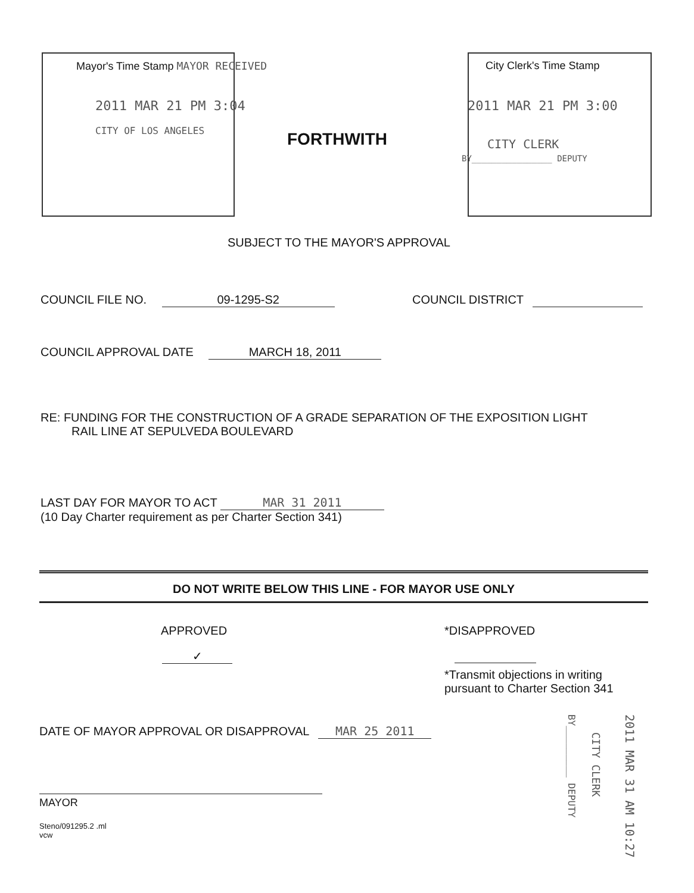Mayor's Time Stamp MAYOR RECEIVED
2011 MAR 21 PM 3:04
CITY OF LOS ANGELES FORTHWITH
City Clerk's Time Stamp
2011 MAR 21 PM 3:00
CITY CLERK
BY________________ DEPUTY
SUBJECT TO THE MAYOR'S APPROVAL
COUNCIL FILE NO. 09-1295-S2 COUNCIL DISTRICT
COUNCIL APPROVAL DATE MARCH 18, 2011
RE: FUNDING FOR THE CONSTRUCTION OF A GRADE SEPARATION OF THE EXPOSITION LIGHT
RAIL LINE AT SEPULVEDA BOULEVARD
LAST DAY FOR MAYOR TO ACT MAR 31 2011
(10 Day Charter requirement as per Charter Section 341)
DO NOT WRITE BELOW THIS LINE - FOR MAYOR USE ONLY
APPROVED
✓
*DISAPPROVED
*Transmit objections in writing
pursuant to Charter Section 341
DATE OF MAYOR APPROVAL OR DISAPPROVAL MAR 25 2011
MAYOR
Steno/091295.2 .ml
vcw
BY_________ DEPUTY
CITY CLERK
2011 MAR 31 AM 10:27